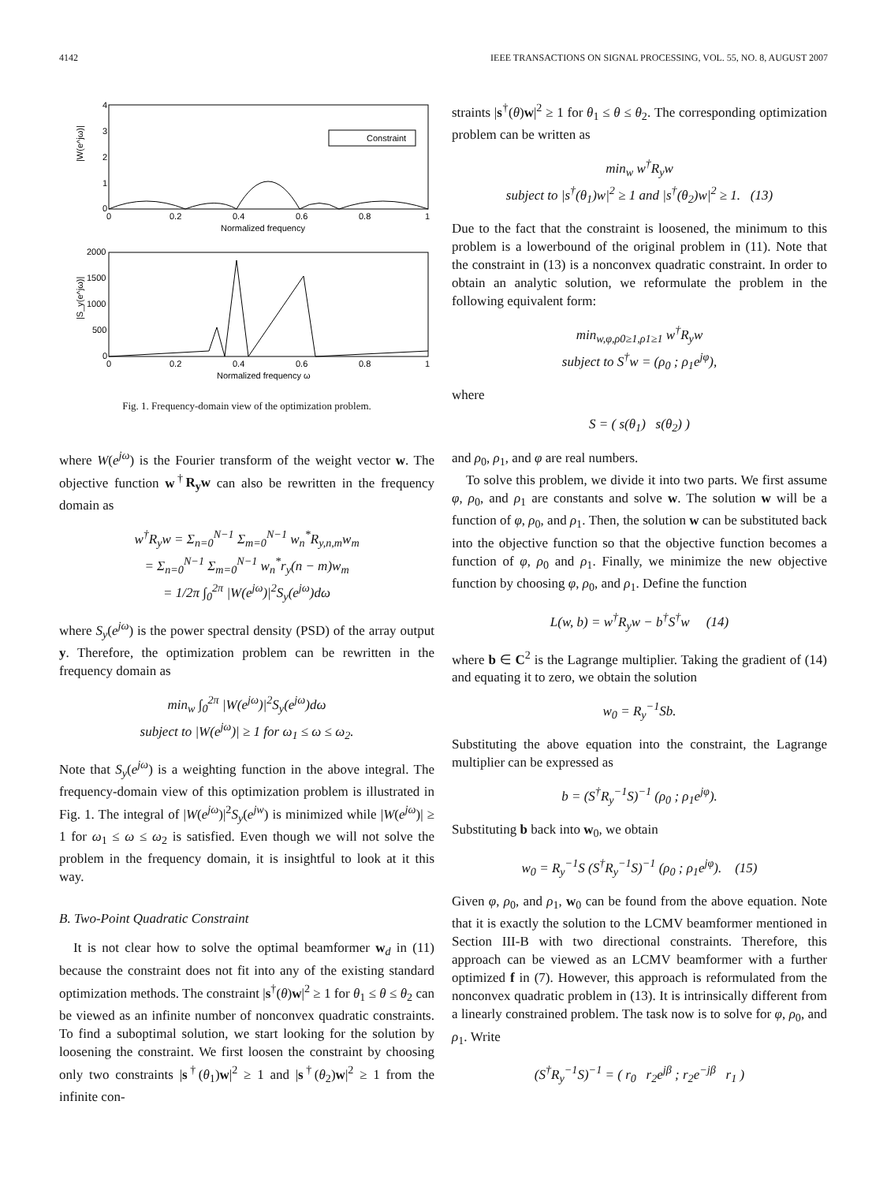4142 IEEE TRANSACTIONS ON SIGNAL PROCESSING, VOL. 55, NO. 8, AUGUST 2007
|W(e^jω)|
4
3
2
1
0
0
0.2
0.4
0.6
0.8
1
Normalized frequency
Constraint
|S_y(e^jω)|
2000
1500
1000
500
0
0
0.2
0.4
0.6
0.8
1
Normalized frequency ω
Fig. 1. Frequency-domain view of the optimization problem.
where W(e<sup>jω</sup>) is the Fourier transform of the weight vector w. The objective function w<sup>†</sup>R<sub>y</sub>w can also be rewritten in the frequency domain as
w<sup>†</sup>R<sub>y</sub>w = Σ<sub>n=0</sub><sup>N−1</sup> Σ<sub>m=0</sub><sup>N−1</sup> w<sub>n</sub><sup>*</sup>R<sub>y,n,m</sub>w<sub>m</sub>
= Σ<sub>n=0</sub><sup>N−1</sup> Σ<sub>m=0</sub><sup>N−1</sup> w<sub>n</sub><sup>*</sup>r<sub>y</sub>(n − m)w<sub>m</sub>
= 1/2π ∫<sub>0</sub><sup>2π</sup> |W(e<sup>jω</sup>)|<sup>2</sup>S<sub>y</sub>(e<sup>jω</sup>)dω
where S<sub>y</sub>(e<sup>jω</sup>) is the power spectral density (PSD) of the array output y. Therefore, the optimization problem can be rewritten in the frequency domain as
min<sub>w</sub> ∫<sub>0</sub><sup>2π</sup> |W(e<sup>jω</sup>)|<sup>2</sup>S<sub>y</sub>(e<sup>jω</sup>)dω
subject to |W(e<sup>jω</sup>)| ≥ 1 for ω<sub>1</sub> ≤ ω ≤ ω<sub>2</sub>.
Note that S<sub>y</sub>(e<sup>jω</sup>) is a weighting function in the above integral. The frequency-domain view of this optimization problem is illustrated in Fig. 1. The integral of |W(e<sup>jω</sup>)|<sup>2</sup>S<sub>y</sub>(e<sup>jw</sup>) is minimized while |W(e<sup>jω</sup>)| ≥ 1 for ω<sub>1</sub> ≤ ω ≤ ω<sub>2</sub> is satisfied. Even though we will not solve the problem in the frequency domain, it is insightful to look at it this way.
B. Two-Point Quadratic Constraint
It is not clear how to solve the optimal beamformer w<sub>d</sub> in (11) because the constraint does not fit into any of the existing standard optimization methods. The constraint |s<sup>†</sup>(θ)w|<sup>2</sup> ≥ 1 for θ<sub>1</sub> ≤ θ ≤ θ<sub>2</sub> can be viewed as an infinite number of nonconvex quadratic constraints. To find a suboptimal solution, we start looking for the solution by loosening the constraint. We first loosen the constraint by choosing only two constraints |s<sup>†</sup>(θ<sub>1</sub>)w|<sup>2</sup> ≥ 1 and |s<sup>†</sup>(θ<sub>2</sub>)w|<sup>2</sup> ≥ 1 from the infinite con-
straints |s<sup>†</sup>(θ)w|<sup>2</sup> ≥ 1 for θ<sub>1</sub> ≤ θ ≤ θ<sub>2</sub>. The corresponding optimization problem can be written as
min<sub>w</sub> w<sup>†</sup>R<sub>y</sub>w
subject to |s<sup>†</sup>(θ<sub>1</sub>)w|<sup>2</sup> ≥ 1 and |s<sup>†</sup>(θ<sub>2</sub>)w|<sup>2</sup> ≥ 1. (13)
Due to the fact that the constraint is loosened, the minimum to this problem is a lowerbound of the original problem in (11). Note that the constraint in (13) is a nonconvex quadratic constraint. In order to obtain an analytic solution, we reformulate the problem in the following equivalent form:
min<sub>w,φ,ρ0≥1,ρ1≥1</sub> w<sup>†</sup>R<sub>y</sub>w
subject to S<sup>†</sup>w = (ρ<sub>0</sub> ; ρ<sub>1</sub>e<sup>jφ</sup>),
where
S = ( s(θ<sub>1</sub>) s(θ<sub>2</sub>) )
and ρ<sub>0</sub>, ρ<sub>1</sub>, and φ are real numbers.
To solve this problem, we divide it into two parts. We first assume φ, ρ<sub>0</sub>, and ρ<sub>1</sub> are constants and solve w. The solution w will be a function of φ, ρ<sub>0</sub>, and ρ<sub>1</sub>. Then, the solution w can be substituted back into the objective function so that the objective function becomes a function of φ, ρ<sub>0</sub> and ρ<sub>1</sub>. Finally, we minimize the new objective function by choosing φ, ρ<sub>0</sub>, and ρ<sub>1</sub>. Define the function
L(w, b) = w<sup>†</sup>R<sub>y</sub>w − b<sup>†</sup>S<sup>†</sup>w (14)
where b ∈ C<sup>2</sup> is the Lagrange multiplier. Taking the gradient of (14) and equating it to zero, we obtain the solution
w<sub>0</sub> = R<sub>y</sub><sup>−1</sup>Sb.
Substituting the above equation into the constraint, the Lagrange multiplier can be expressed as
b = (S<sup>†</sup>R<sub>y</sub><sup>−1</sup>S)<sup>−1</sup> (ρ<sub>0</sub> ; ρ<sub>1</sub>e<sup>jφ</sup>).
Substituting b back into w<sub>0</sub>, we obtain
w<sub>0</sub> = R<sub>y</sub><sup>−1</sup>S (S<sup>†</sup>R<sub>y</sub><sup>−1</sup>S)<sup>−1</sup> (ρ<sub>0</sub> ; ρ<sub>1</sub>e<sup>jφ</sup>). (15)
Given φ, ρ<sub>0</sub>, and ρ<sub>1</sub>, w<sub>0</sub> can be found from the above equation. Note that it is exactly the solution to the LCMV beamformer mentioned in Section III-B with two directional constraints. Therefore, this approach can be viewed as an LCMV beamformer with a further optimized f in (7). However, this approach is reformulated from the nonconvex quadratic problem in (13). It is intrinsically different from a linearly constrained problem. The task now is to solve for φ, ρ<sub>0</sub>, and ρ<sub>1</sub>. Write
(S<sup>†</sup>R<sub>y</sub><sup>−1</sup>S)<sup>−1</sup> = ( r<sub>0</sub> r<sub>2</sub>e<sup>jβ</sup> ; r<sub>2</sub>e<sup>−jβ</sup> r<sub>1</sub> )